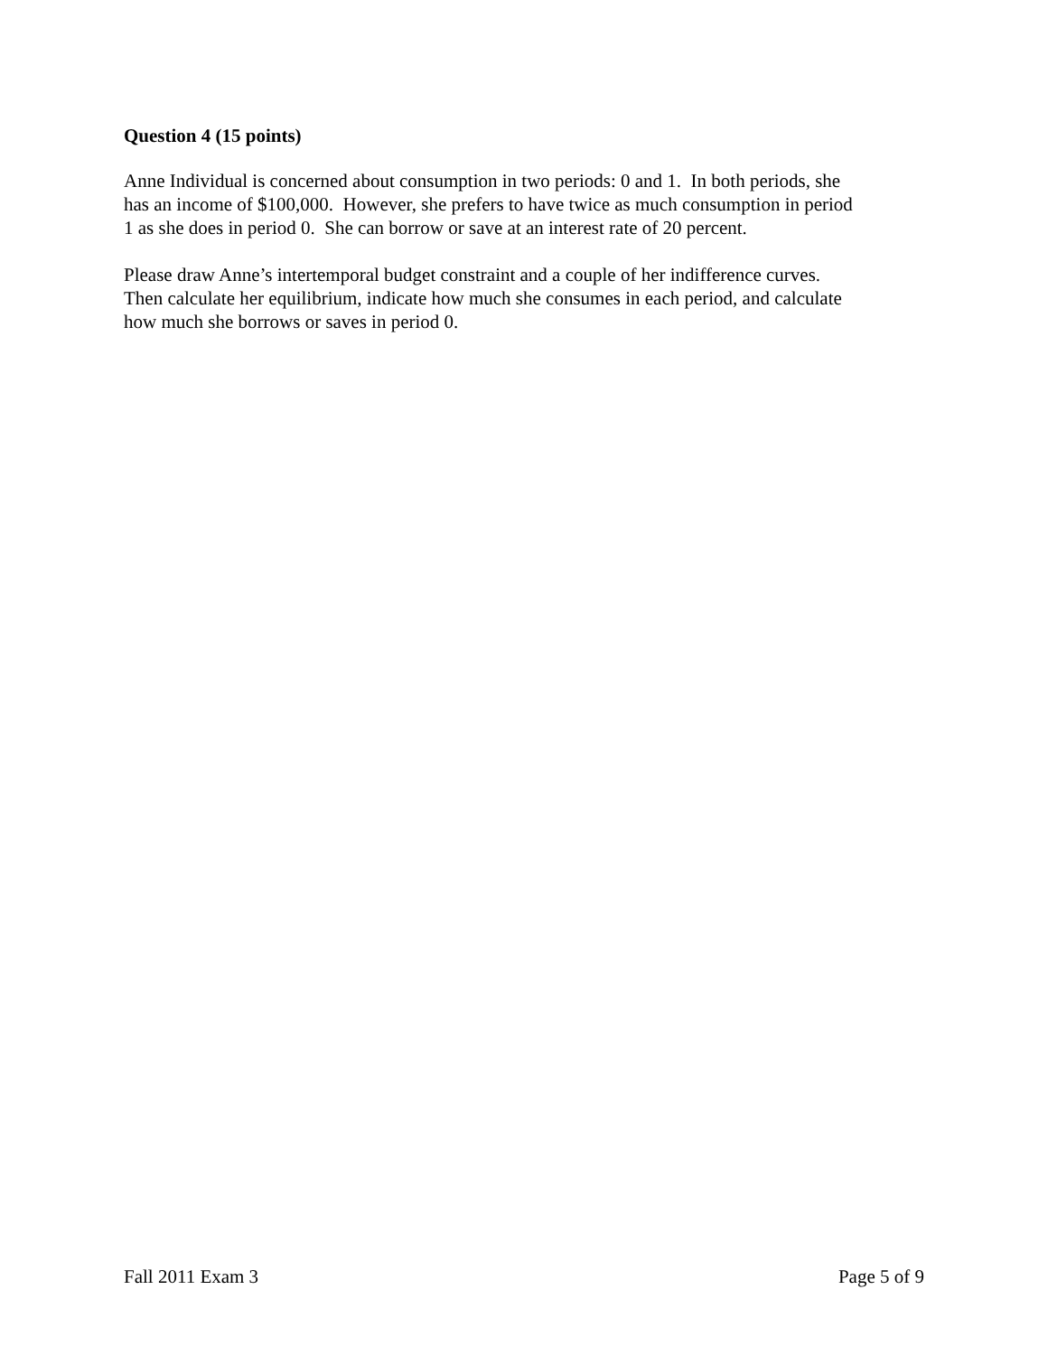Question 4 (15 points)
Anne Individual is concerned about consumption in two periods: 0 and 1. In both periods, she
has an income of $100,000. However, she prefers to have twice as much consumption in period
1 as she does in period 0. She can borrow or save at an interest rate of 20 percent.
Please draw Anne’s intertemporal budget constraint and a couple of her indifference curves.
Then calculate her equilibrium, indicate how much she consumes in each period, and calculate
how much she borrows or saves in period 0.
Fall 2011 Exam 3 Page 5 of 9